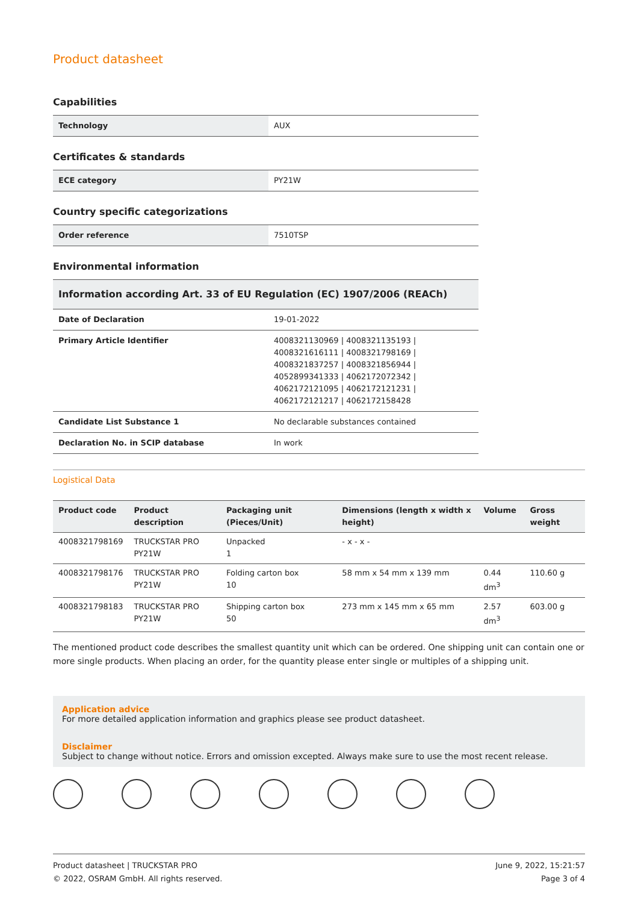Product datasheet
Capabilities
| Technology | AUX |
Certificates & standards
| ECE category | PY21W |
Country specific categorizations
| Order reference | 7510TSP |
Environmental information
| Information according Art. 33 of EU Regulation (EC) 1907/2006 (REACh) | |
| Date of Declaration | 19-01-2022 |
| Primary Article Identifier | 4008321130969 / 4008321135193 / 4008321616111 / 4008321798169 / 4008321837257 / 4008321856944 / 4052899341333 / 4062172072342 / 4062172121095 / 4062172121231 / 4062172121217 / 4062172158428 |
| Candidate List Substance 1 | No declarable substances contained |
| Declaration No. in SCIP database | In work |
Logistical Data
| Product code | Product description | Packaging unit (Pieces/Unit) | Dimensions (length x width x height) | Volume | Gross weight |
| --- | --- | --- | --- | --- | --- |
| 4008321798169 | TRUCKSTAR PRO PY21W | Unpacked 1 | - x - x - | | |
| 4008321798176 | TRUCKSTAR PRO PY21W | Folding carton box 10 | 58 mm x 54 mm x 139 mm | 0.44 dm<sup>3</sup> | 110.60 g |
| 4008321798183 | TRUCKSTAR PRO PY21W | Shipping carton box 50 | 273 mm x 145 mm x 65 mm | 2.57 dm<sup>3</sup> | 603.00 g |
The mentioned product code describes the smallest quantity unit which can be ordered. One shipping unit can contain one or more single products. When placing an order, for the quantity please enter single or multiples of a shipping unit.
Application advice
For more detailed application information and graphics please see product datasheet.
Disclaimer
Subject to change without notice. Errors and omission excepted. Always make sure to use the most recent release.
Product datasheet | TRUCKSTAR PRO
© 2022, OSRAM GmbH. All rights reserved.
June 9, 2022, 15:21:57
Page 3 of 4